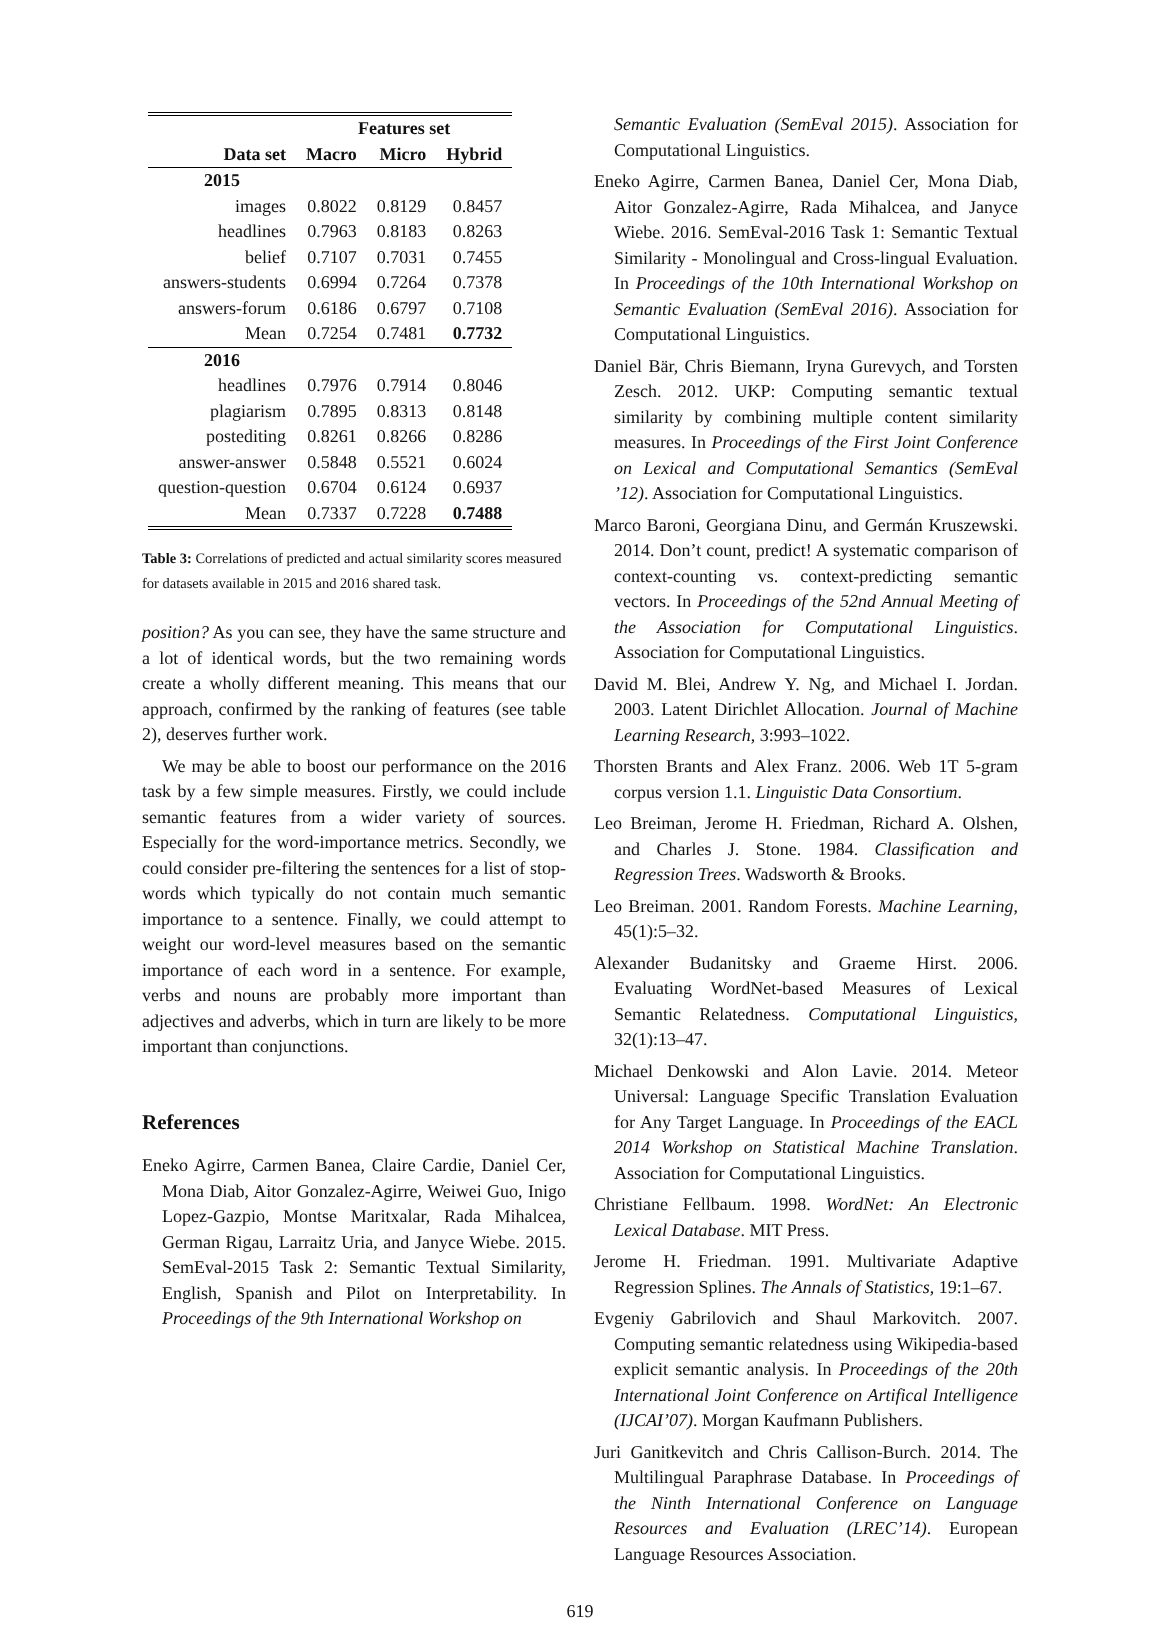| | Features set | | |
| --- | --- | --- | --- |
| Data set | Macro | Micro | Hybrid |
| 2015 | | | |
| images | 0.8022 | 0.8129 | 0.8457 |
| headlines | 0.7963 | 0.8183 | 0.8263 |
| belief | 0.7107 | 0.7031 | 0.7455 |
| answers-students | 0.6994 | 0.7264 | 0.7378 |
| answers-forum | 0.6186 | 0.6797 | 0.7108 |
| Mean | 0.7254 | 0.7481 | 0.7732 |
| 2016 | | | |
| headlines | 0.7976 | 0.7914 | 0.8046 |
| plagiarism | 0.7895 | 0.8313 | 0.8148 |
| postediting | 0.8261 | 0.8266 | 0.8286 |
| answer-answer | 0.5848 | 0.5521 | 0.6024 |
| question-question | 0.6704 | 0.6124 | 0.6937 |
| Mean | 0.7337 | 0.7228 | 0.7488 |
Table 3: Correlations of predicted and actual similarity scores measured for datasets available in 2015 and 2016 shared task.
position? As you can see, they have the same structure and a lot of identical words, but the two remaining words create a wholly different meaning. This means that our approach, confirmed by the ranking of features (see table 2), deserves further work.
We may be able to boost our performance on the 2016 task by a few simple measures. Firstly, we could include semantic features from a wider variety of sources. Especially for the word-importance metrics. Secondly, we could consider pre-filtering the sentences for a list of stop-words which typically do not contain much semantic importance to a sentence. Finally, we could attempt to weight our word-level measures based on the semantic importance of each word in a sentence. For example, verbs and nouns are probably more important than adjectives and adverbs, which in turn are likely to be more important than conjunctions.
References
Eneko Agirre, Carmen Banea, Claire Cardie, Daniel Cer, Mona Diab, Aitor Gonzalez-Agirre, Weiwei Guo, Inigo Lopez-Gazpio, Montse Maritxalar, Rada Mihalcea, German Rigau, Larraitz Uria, and Janyce Wiebe. 2015. SemEval-2015 Task 2: Semantic Textual Similarity, English, Spanish and Pilot on Interpretability. In Proceedings of the 9th International Workshop on
Semantic Evaluation (SemEval 2015). Association for Computational Linguistics.
Eneko Agirre, Carmen Banea, Daniel Cer, Mona Diab, Aitor Gonzalez-Agirre, Rada Mihalcea, and Janyce Wiebe. 2016. SemEval-2016 Task 1: Semantic Textual Similarity - Monolingual and Cross-lingual Evaluation. In Proceedings of the 10th International Workshop on Semantic Evaluation (SemEval 2016). Association for Computational Linguistics.
Daniel Bär, Chris Biemann, Iryna Gurevych, and Torsten Zesch. 2012. UKP: Computing semantic textual similarity by combining multiple content similarity measures. In Proceedings of the First Joint Conference on Lexical and Computational Semantics (SemEval ’12). Association for Computational Linguistics.
Marco Baroni, Georgiana Dinu, and Germán Kruszewski. 2014. Don’t count, predict! A systematic comparison of context-counting vs. context-predicting semantic vectors. In Proceedings of the 52nd Annual Meeting of the Association for Computational Linguistics. Association for Computational Linguistics.
David M. Blei, Andrew Y. Ng, and Michael I. Jordan. 2003. Latent Dirichlet Allocation. Journal of Machine Learning Research, 3:993–1022.
Thorsten Brants and Alex Franz. 2006. Web 1T 5-gram corpus version 1.1. Linguistic Data Consortium.
Leo Breiman, Jerome H. Friedman, Richard A. Olshen, and Charles J. Stone. 1984. Classification and Regression Trees. Wadsworth & Brooks.
Leo Breiman. 2001. Random Forests. Machine Learning, 45(1):5–32.
Alexander Budanitsky and Graeme Hirst. 2006. Evaluating WordNet-based Measures of Lexical Semantic Relatedness. Computational Linguistics, 32(1):13–47.
Michael Denkowski and Alon Lavie. 2014. Meteor Universal: Language Specific Translation Evaluation for Any Target Language. In Proceedings of the EACL 2014 Workshop on Statistical Machine Translation. Association for Computational Linguistics.
Christiane Fellbaum. 1998. WordNet: An Electronic Lexical Database. MIT Press.
Jerome H. Friedman. 1991. Multivariate Adaptive Regression Splines. The Annals of Statistics, 19:1–67.
Evgeniy Gabrilovich and Shaul Markovitch. 2007. Computing semantic relatedness using Wikipedia-based explicit semantic analysis. In Proceedings of the 20th International Joint Conference on Artifical Intelligence (IJCAI’07). Morgan Kaufmann Publishers.
Juri Ganitkevitch and Chris Callison-Burch. 2014. The Multilingual Paraphrase Database. In Proceedings of the Ninth International Conference on Language Resources and Evaluation (LREC’14). European Language Resources Association.
619